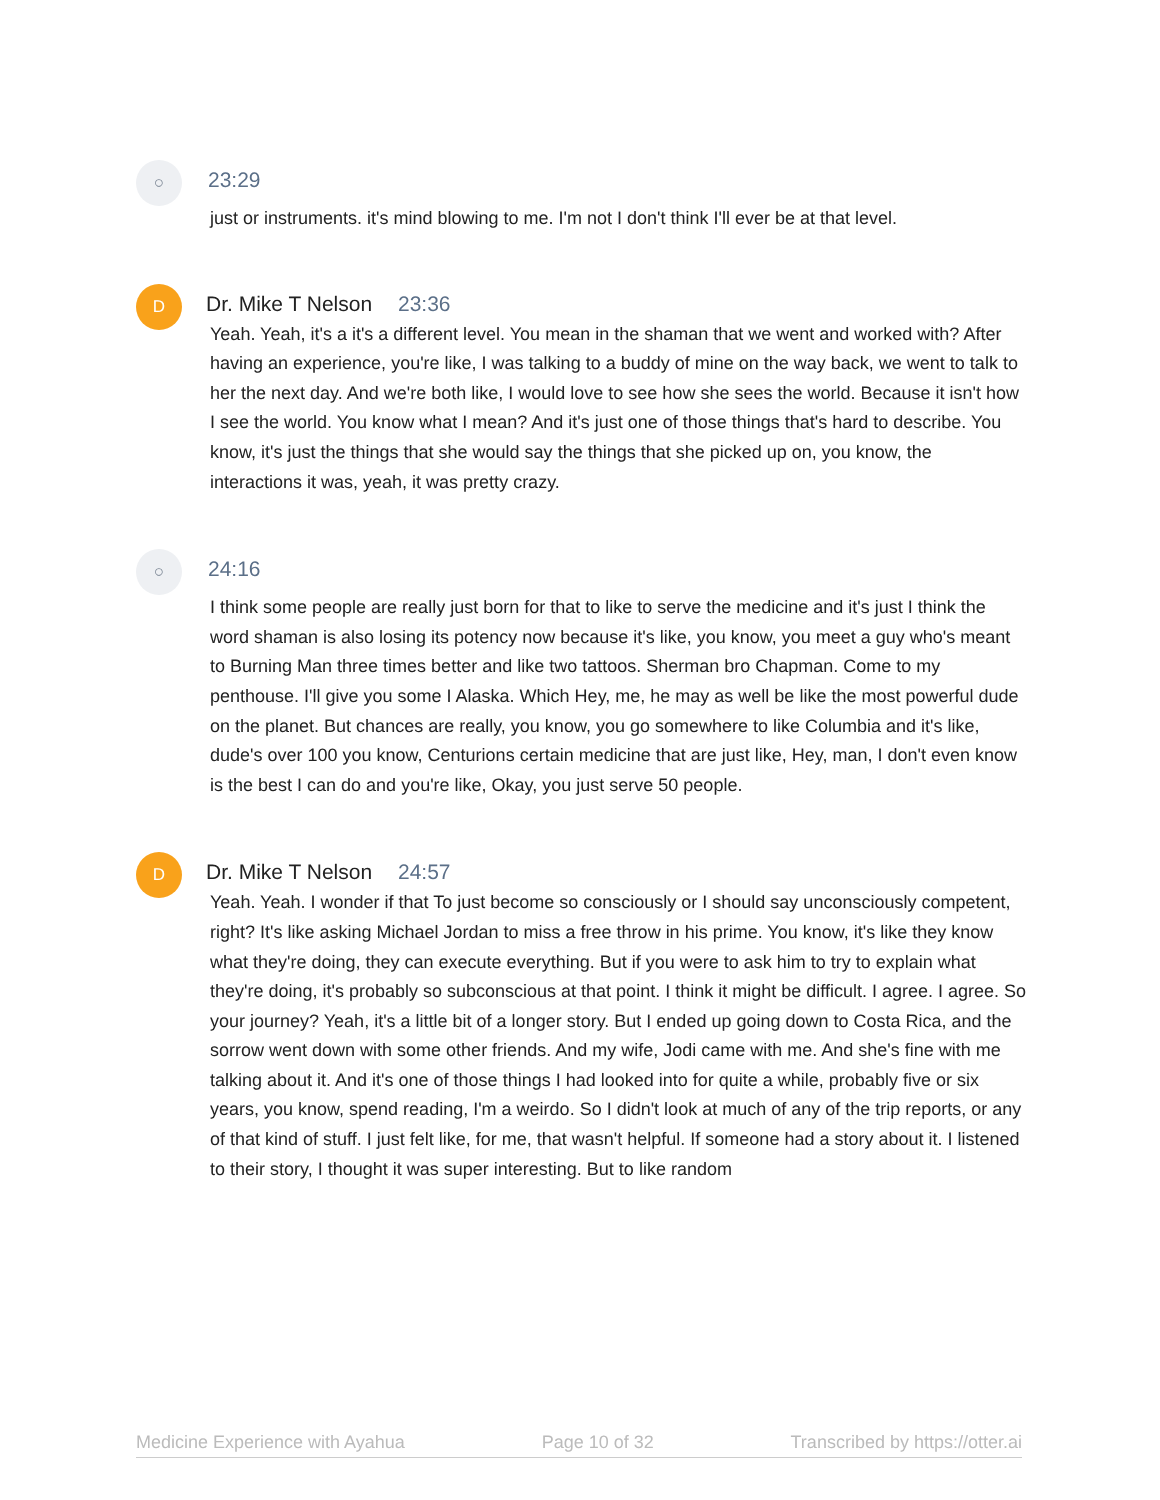○
23:29
just or instruments. it's mind blowing to me. I'm not I don't think I'll ever be at that level.
D
Dr. Mike T Nelson 23:36
Yeah. Yeah, it's a it's a different level. You mean in the shaman that we went and worked with? After having an experience, you're like, I was talking to a buddy of mine on the way back, we went to talk to her the next day. And we're both like, I would love to see how she sees the world. Because it isn't how I see the world. You know what I mean? And it's just one of those things that's hard to describe. You know, it's just the things that she would say the things that she picked up on, you know, the interactions it was, yeah, it was pretty crazy.
○
24:16
I think some people are really just born for that to like to serve the medicine and it's just I think the word shaman is also losing its potency now because it's like, you know, you meet a guy who's meant to Burning Man three times better and like two tattoos. Sherman bro Chapman. Come to my penthouse. I'll give you some I Alaska. Which Hey, me, he may as well be like the most powerful dude on the planet. But chances are really, you know, you go somewhere to like Columbia and it's like, dude's over 100 you know, Centurions certain medicine that are just like, Hey, man, I don't even know is the best I can do and you're like, Okay, you just serve 50 people.
D
Dr. Mike T Nelson 24:57
Yeah. Yeah. I wonder if that To just become so consciously or I should say unconsciously competent, right? It's like asking Michael Jordan to miss a free throw in his prime. You know, it's like they know what they're doing, they can execute everything. But if you were to ask him to try to explain what they're doing, it's probably so subconscious at that point. I think it might be difficult. I agree. I agree. So your journey? Yeah, it's a little bit of a longer story. But I ended up going down to Costa Rica, and the sorrow went down with some other friends. And my wife, Jodi came with me. And she's fine with me talking about it. And it's one of those things I had looked into for quite a while, probably five or six years, you know, spend reading, I'm a weirdo. So I didn't look at much of any of the trip reports, or any of that kind of stuff. I just felt like, for me, that wasn't helpful. If someone had a story about it. I listened to their story, I thought it was super interesting. But to like random
Medicine Experience with Ayahua Page 10 of 32 Transcribed by https://otter.ai